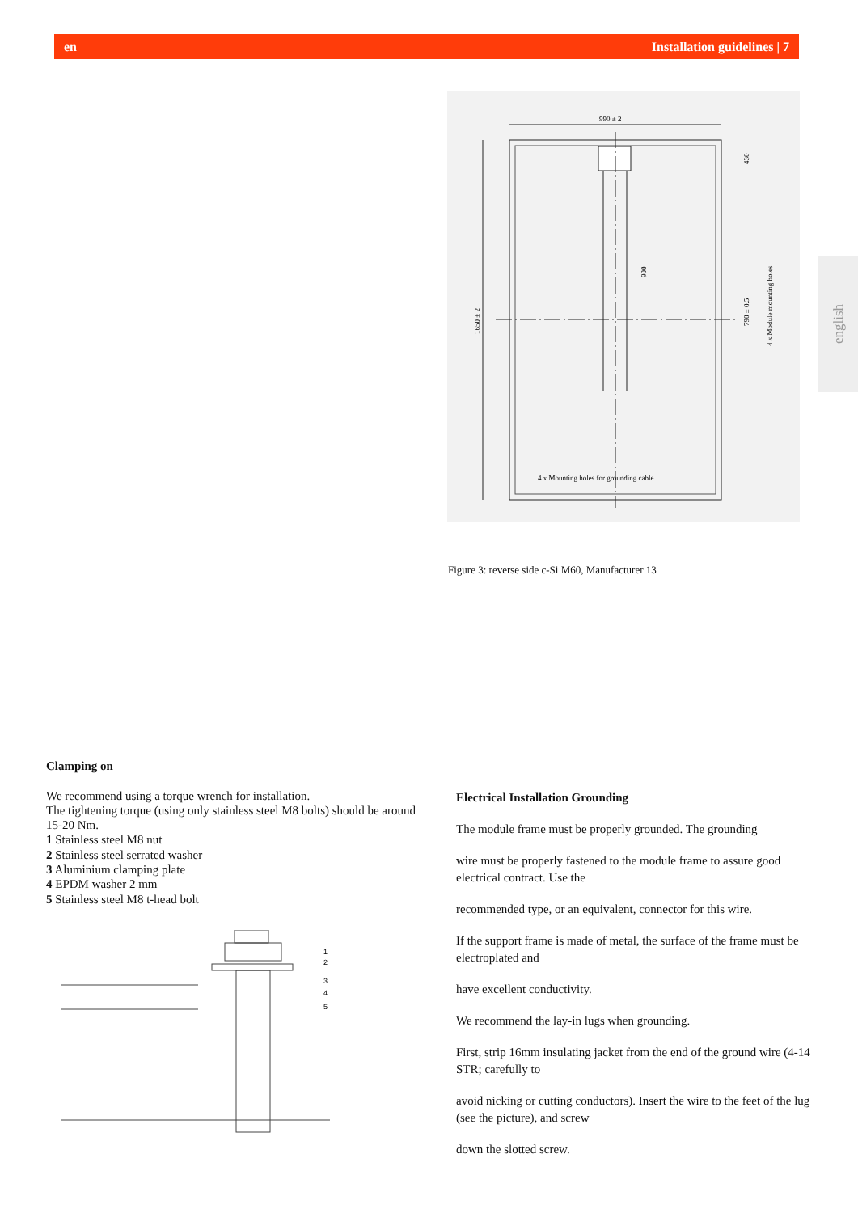en Installation guidelines | 7
english
990 ± 2
1650 ± 2
900
790 ± 0.5
4 x Module mounting holes
430
4 x Mounting holes for grounding cable
Figure 3: reverse side c-Si M60, Manufacturer 13
Clamping on
We recommend using a torque wrench for installation.
The tightening torque (using only stainless steel M8 bolts) should be around 15-20 Nm.
1 Stainless steel M8 nut
2 Stainless steel serrated washer
3 Aluminium clamping plate
4 EPDM washer 2 mm
5 Stainless steel M8 t-head bolt
1
2
3
4
5
Electrical Installation Grounding
The module frame must be properly grounded. The grounding
wire must be properly fastened to the module frame to assure good electrical contract. Use the
recommended type, or an equivalent, connector for this wire.
If the support frame is made of metal, the surface of the frame must be electroplated and
have excellent conductivity.
We recommend the lay-in lugs when grounding.
First, strip 16mm insulating jacket from the end of the ground wire (4-14 STR; carefully to
avoid nicking or cutting conductors). Insert the wire to the feet of the lug (see the picture), and screw
down the slotted screw.